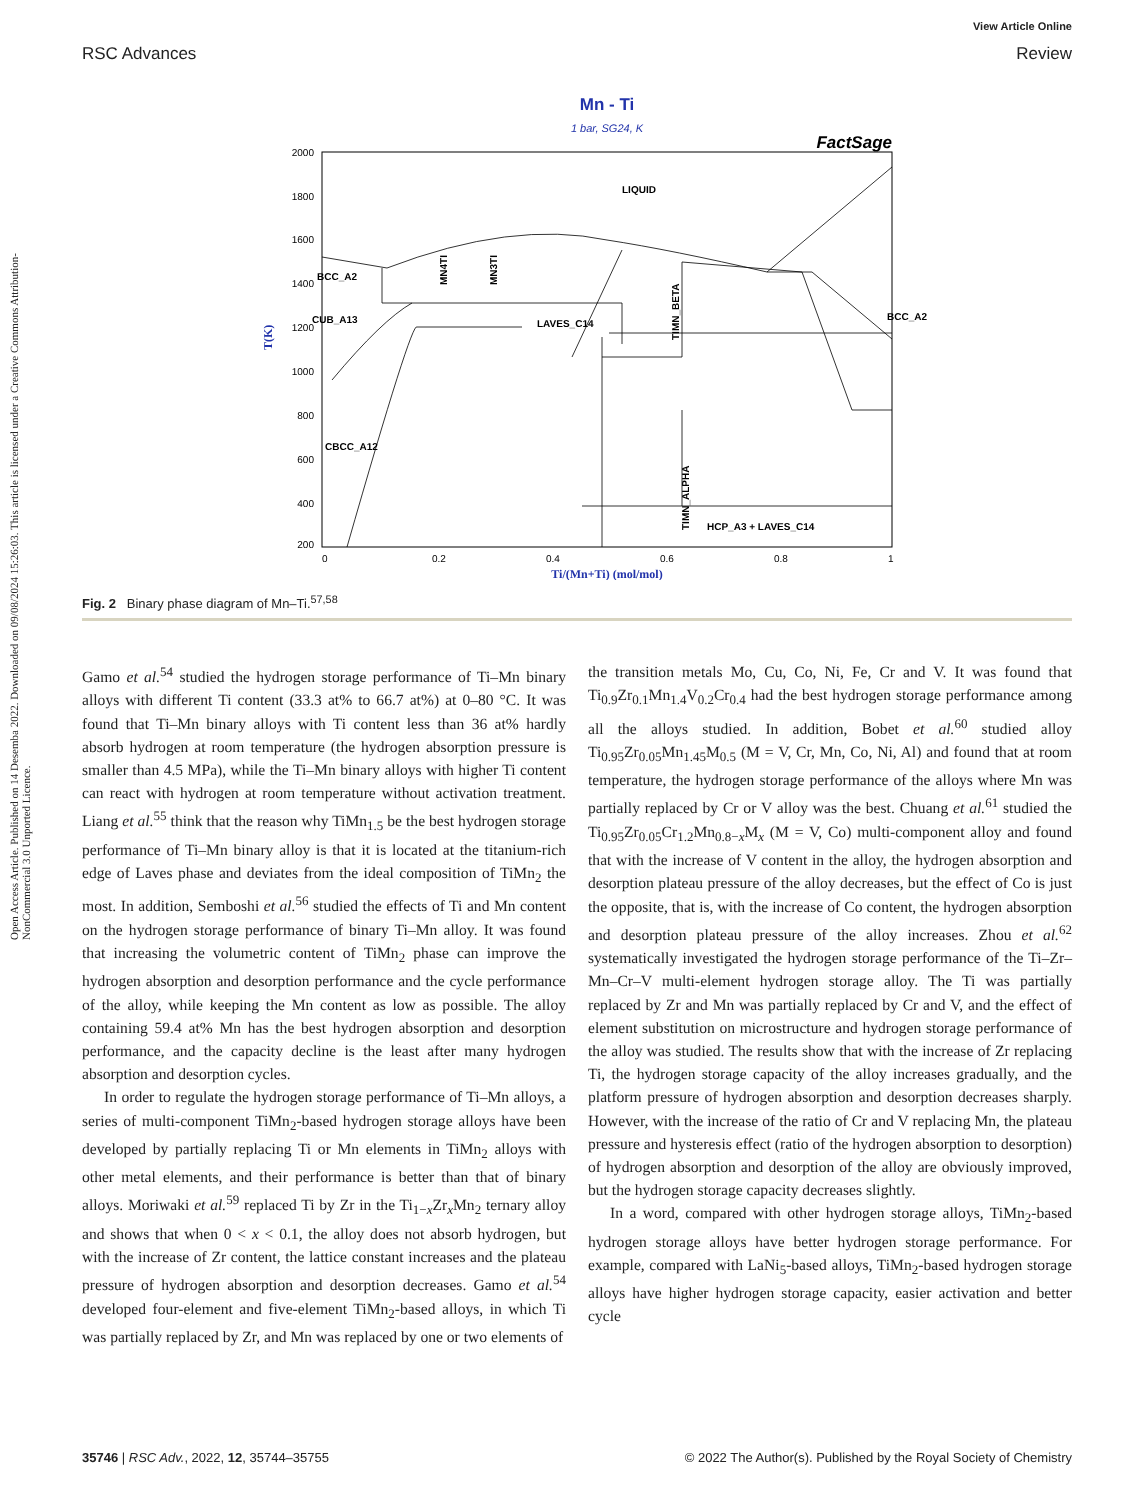RSC Advances
View Article Online
Review
Open Access Article. Published on 14 Desemba 2022. Downloaded on 09/08/2024 15:26:03. This article is licensed under a Creative Commons Attribution-NonCommercial 3.0 Unported Licence.
Mn - Ti
1 bar, SG24, K
FactSage
2000
1800
1600
1400
1200
1000
800
600
400
200
0
0.2
0.4
0.6
0.8
1
Ti/(Mn+Ti) (mol/mol)
T(K)
LIQUID
BCC_A2
CUB_A13
LAVES_C14
BCC_A2
CBCC_A12
HCP_A3 + LAVES_C14
MN4TI
MN3TI
TIMN_BETA
TIMN_ALPHA
Fig. 2 Binary phase diagram of Mn–Ti.<sup>57,58</sup>
Gamo et al.<sup>54</sup> studied the hydrogen storage performance of Ti–Mn binary alloys with different Ti content (33.3 at% to 66.7 at%) at 0–80 °C. It was found that Ti–Mn binary alloys with Ti content less than 36 at% hardly absorb hydrogen at room temperature (the hydrogen absorption pressure is smaller than 4.5 MPa), while the Ti–Mn binary alloys with higher Ti content can react with hydrogen at room temperature without activation treatment. Liang et al.<sup>55</sup> think that the reason why TiMn<sub>1.5</sub> be the best hydrogen storage performance of Ti–Mn binary alloy is that it is located at the titanium-rich edge of Laves phase and deviates from the ideal composition of TiMn<sub>2</sub> the most. In addition, Semboshi et al.<sup>56</sup> studied the effects of Ti and Mn content on the hydrogen storage performance of binary Ti–Mn alloy. It was found that increasing the volumetric content of TiMn<sub>2</sub> phase can improve the hydrogen absorption and desorption performance and the cycle performance of the alloy, while keeping the Mn content as low as possible. The alloy containing 59.4 at% Mn has the best hydrogen absorption and desorption performance, and the capacity decline is the least after many hydrogen absorption and desorption cycles.
In order to regulate the hydrogen storage performance of Ti–Mn alloys, a series of multi-component TiMn<sub>2</sub>-based hydrogen storage alloys have been developed by partially replacing Ti or Mn elements in TiMn<sub>2</sub> alloys with other metal elements, and their performance is better than that of binary alloys. Moriwaki et al.<sup>59</sup> replaced Ti by Zr in the Ti<sub>1−x</sub>Zr<sub>x</sub>Mn<sub>2</sub> ternary alloy and shows that when 0 < x < 0.1, the alloy does not absorb hydrogen, but with the increase of Zr content, the lattice constant increases and the plateau pressure of hydrogen absorption and desorption decreases. Gamo et al.<sup>54</sup> developed four-element and five-element TiMn<sub>2</sub>-based alloys, in which Ti was partially replaced by Zr, and Mn was replaced by one or two elements of
the transition metals Mo, Cu, Co, Ni, Fe, Cr and V. It was found that Ti<sub>0.9</sub>Zr<sub>0.1</sub>Mn<sub>1.4</sub>V<sub>0.2</sub>Cr<sub>0.4</sub> had the best hydrogen storage performance among all the alloys studied. In addition, Bobet et al.<sup>60</sup> studied alloy Ti<sub>0.95</sub>Zr<sub>0.05</sub>Mn<sub>1.45</sub>M<sub>0.5</sub> (M = V, Cr, Mn, Co, Ni, Al) and found that at room temperature, the hydrogen storage performance of the alloys where Mn was partially replaced by Cr or V alloy was the best. Chuang et al.<sup>61</sup> studied the Ti<sub>0.95</sub>Zr<sub>0.05</sub>Cr<sub>1.2</sub>Mn<sub>0.8−x</sub>M<sub>x</sub> (M = V, Co) multi-component alloy and found that with the increase of V content in the alloy, the hydrogen absorption and desorption plateau pressure of the alloy decreases, but the effect of Co is just the opposite, that is, with the increase of Co content, the hydrogen absorption and desorption plateau pressure of the alloy increases. Zhou et al.<sup>62</sup> systematically investigated the hydrogen storage performance of the Ti–Zr–Mn–Cr–V multi-element hydrogen storage alloy. The Ti was partially replaced by Zr and Mn was partially replaced by Cr and V, and the effect of element substitution on microstructure and hydrogen storage performance of the alloy was studied. The results show that with the increase of Zr replacing Ti, the hydrogen storage capacity of the alloy increases gradually, and the platform pressure of hydrogen absorption and desorption decreases sharply. However, with the increase of the ratio of Cr and V replacing Mn, the plateau pressure and hysteresis effect (ratio of the hydrogen absorption to desorption) of hydrogen absorption and desorption of the alloy are obviously improved, but the hydrogen storage capacity decreases slightly.
In a word, compared with other hydrogen storage alloys, TiMn<sub>2</sub>-based hydrogen storage alloys have better hydrogen storage performance. For example, compared with LaNi<sub>5</sub>-based alloys, TiMn<sub>2</sub>-based hydrogen storage alloys have higher hydrogen storage capacity, easier activation and better cycle
35746 | RSC Adv., 2022, 12, 35744–35755 © 2022 The Author(s). Published by the Royal Society of Chemistry